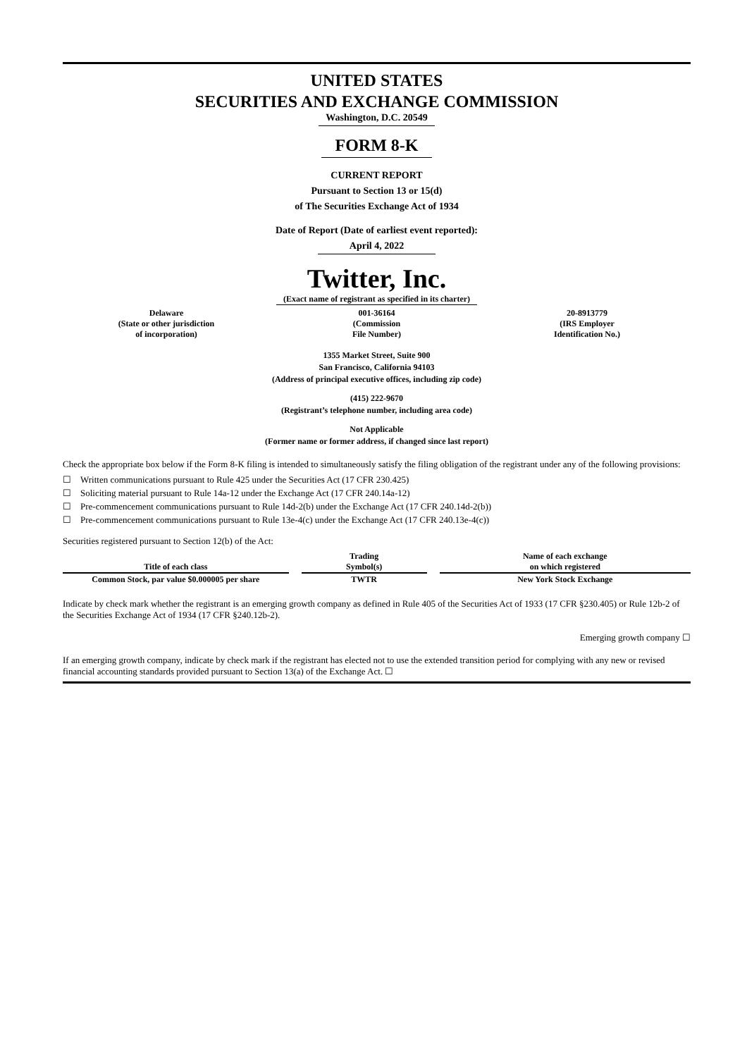UNITED STATES
SECURITIES AND EXCHANGE COMMISSION
Washington, D.C. 20549
FORM 8-K
CURRENT REPORT
Pursuant to Section 13 or 15(d)
of The Securities Exchange Act of 1934
Date of Report (Date of earliest event reported):
April 4, 2022
Twitter, Inc.
(Exact name of registrant as specified in its charter)
Delaware
(State or other jurisdiction
of incorporation)
001-36164
(Commission
File Number)
20-8913779
(IRS Employer
Identification No.)
1355 Market Street, Suite 900
San Francisco, California 94103
(Address of principal executive offices, including zip code)
(415) 222-9670
(Registrant’s telephone number, including area code)
Not Applicable
(Former name or former address, if changed since last report)
Check the appropriate box below if the Form 8-K filing is intended to simultaneously satisfy the filing obligation of the registrant under any of the following provisions:
☐ Written communications pursuant to Rule 425 under the Securities Act (17 CFR 230.425)
☐ Soliciting material pursuant to Rule 14a-12 under the Exchange Act (17 CFR 240.14a-12)
☐ Pre-commencement communications pursuant to Rule 14d-2(b) under the Exchange Act (17 CFR 240.14d-2(b))
☐ Pre-commencement communications pursuant to Rule 13e-4(c) under the Exchange Act (17 CFR 240.13e-4(c))
Securities registered pursuant to Section 12(b) of the Act:
| Title of each class | | Trading Symbol(s) | | Name of each exchange on which registered |
| --- | --- | --- | --- | --- |
| Common Stock, par value $0.000005 per share | | TWTR | | New York Stock Exchange |
Indicate by check mark whether the registrant is an emerging growth company as defined in Rule 405 of the Securities Act of 1933 (17 CFR §230.405) or Rule 12b-2 of the Securities Exchange Act of 1934 (17 CFR §240.12b-2).
Emerging growth company ☐
If an emerging growth company, indicate by check mark if the registrant has elected not to use the extended transition period for complying with any new or revised financial accounting standards provided pursuant to Section 13(a) of the Exchange Act. ☐